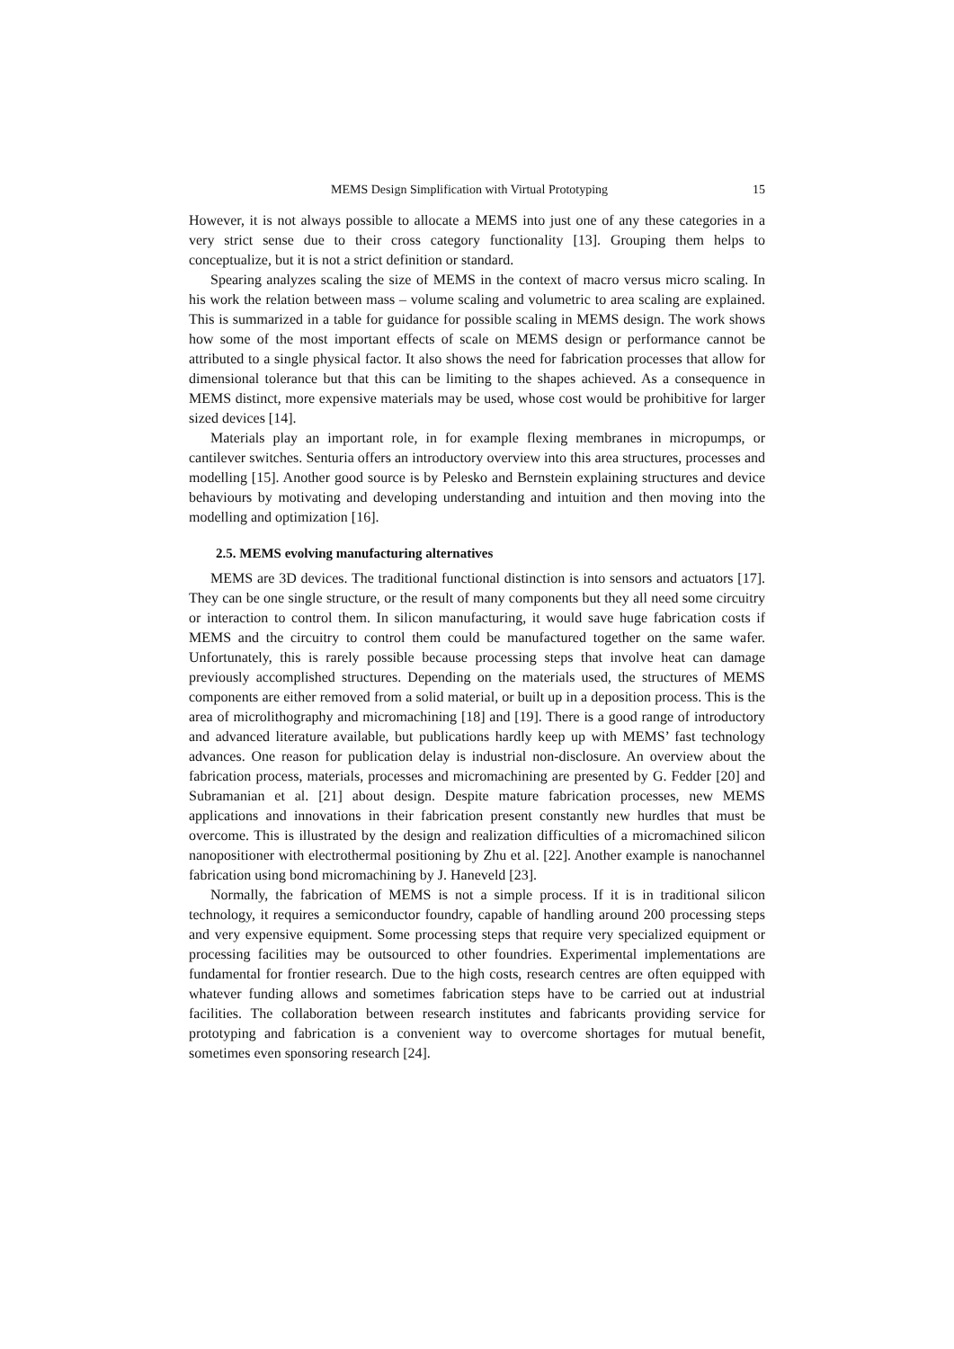MEMS Design Simplification with Virtual Prototyping 15
However, it is not always possible to allocate a MEMS into just one of any these categories in a very strict sense due to their cross category functionality [13]. Grouping them helps to conceptualize, but it is not a strict definition or standard.
Spearing analyzes scaling the size of MEMS in the context of macro versus micro scaling. In his work the relation between mass – volume scaling and volumetric to area scaling are explained. This is summarized in a table for guidance for possible scaling in MEMS design. The work shows how some of the most important effects of scale on MEMS design or performance cannot be attributed to a single physical factor. It also shows the need for fabrication processes that allow for dimensional tolerance but that this can be limiting to the shapes achieved. As a consequence in MEMS distinct, more expensive materials may be used, whose cost would be prohibitive for larger sized devices [14].
Materials play an important role, in for example flexing membranes in micropumps, or cantilever switches. Senturia offers an introductory overview into this area structures, processes and modelling [15]. Another good source is by Pelesko and Bernstein explaining structures and device behaviours by motivating and developing understanding and intuition and then moving into the modelling and optimization [16].
2.5. MEMS evolving manufacturing alternatives
MEMS are 3D devices. The traditional functional distinction is into sensors and actuators [17]. They can be one single structure, or the result of many components but they all need some circuitry or interaction to control them. In silicon manufacturing, it would save huge fabrication costs if MEMS and the circuitry to control them could be manufactured together on the same wafer. Unfortunately, this is rarely possible because processing steps that involve heat can damage previously accomplished structures. Depending on the materials used, the structures of MEMS components are either removed from a solid material, or built up in a deposition process. This is the area of microlithography and micromachining [18] and [19]. There is a good range of introductory and advanced literature available, but publications hardly keep up with MEMS’ fast technology advances. One reason for publication delay is industrial non-disclosure. An overview about the fabrication process, materials, processes and micromachining are presented by G. Fedder [20] and Subramanian et al. [21] about design. Despite mature fabrication processes, new MEMS applications and innovations in their fabrication present constantly new hurdles that must be overcome. This is illustrated by the design and realization difficulties of a micromachined silicon nanopositioner with electrothermal positioning by Zhu et al. [22]. Another example is nanochannel fabrication using bond micromachining by J. Haneveld [23].
Normally, the fabrication of MEMS is not a simple process. If it is in traditional silicon technology, it requires a semiconductor foundry, capable of handling around 200 processing steps and very expensive equipment. Some processing steps that require very specialized equipment or processing facilities may be outsourced to other foundries. Experimental implementations are fundamental for frontier research. Due to the high costs, research centres are often equipped with whatever funding allows and sometimes fabrication steps have to be carried out at industrial facilities. The collaboration between research institutes and fabricants providing service for prototyping and fabrication is a convenient way to overcome shortages for mutual benefit, sometimes even sponsoring research [24].